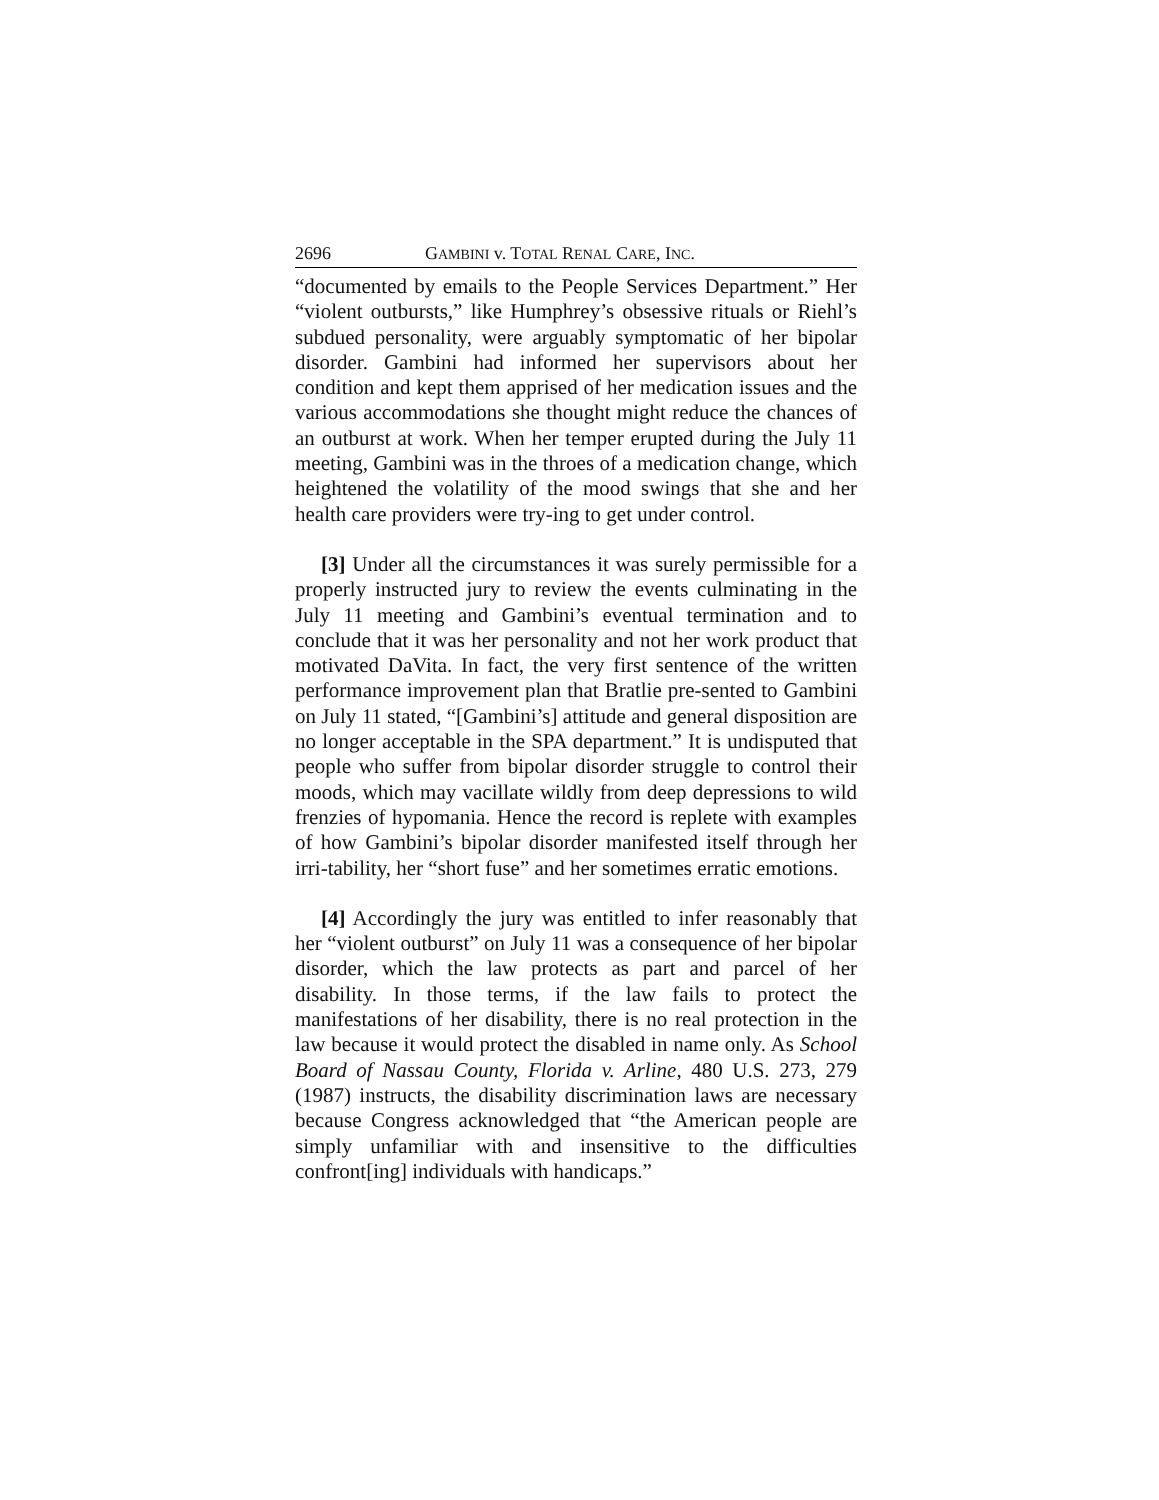2696 GAMBINI v. TOTAL RENAL CARE, INC.
“documented by emails to the People Services Department.” Her “violent outbursts,” like Humphrey’s obsessive rituals or Riehl’s subdued personality, were arguably symptomatic of her bipolar disorder. Gambini had informed her supervisors about her condition and kept them apprised of her medication issues and the various accommodations she thought might reduce the chances of an outburst at work. When her temper erupted during the July 11 meeting, Gambini was in the throes of a medication change, which heightened the volatility of the mood swings that she and her health care providers were try-ing to get under control.
[3] Under all the circumstances it was surely permissible for a properly instructed jury to review the events culminating in the July 11 meeting and Gambini’s eventual termination and to conclude that it was her personality and not her work product that motivated DaVita. In fact, the very first sentence of the written performance improvement plan that Bratlie pre-sented to Gambini on July 11 stated, “[Gambini’s] attitude and general disposition are no longer acceptable in the SPA department.” It is undisputed that people who suffer from bipolar disorder struggle to control their moods, which may vacillate wildly from deep depressions to wild frenzies of hypomania. Hence the record is replete with examples of how Gambini’s bipolar disorder manifested itself through her irri-tability, her “short fuse” and her sometimes erratic emotions.
[4] Accordingly the jury was entitled to infer reasonably that her “violent outburst” on July 11 was a consequence of her bipolar disorder, which the law protects as part and parcel of her disability. In those terms, if the law fails to protect the manifestations of her disability, there is no real protection in the law because it would protect the disabled in name only. As School Board of Nassau County, Florida v. Arline, 480 U.S. 273, 279 (1987) instructs, the disability discrimination laws are necessary because Congress acknowledged that “the American people are simply unfamiliar with and insensitive to the difficulties confront[ing] individuals with handicaps.”